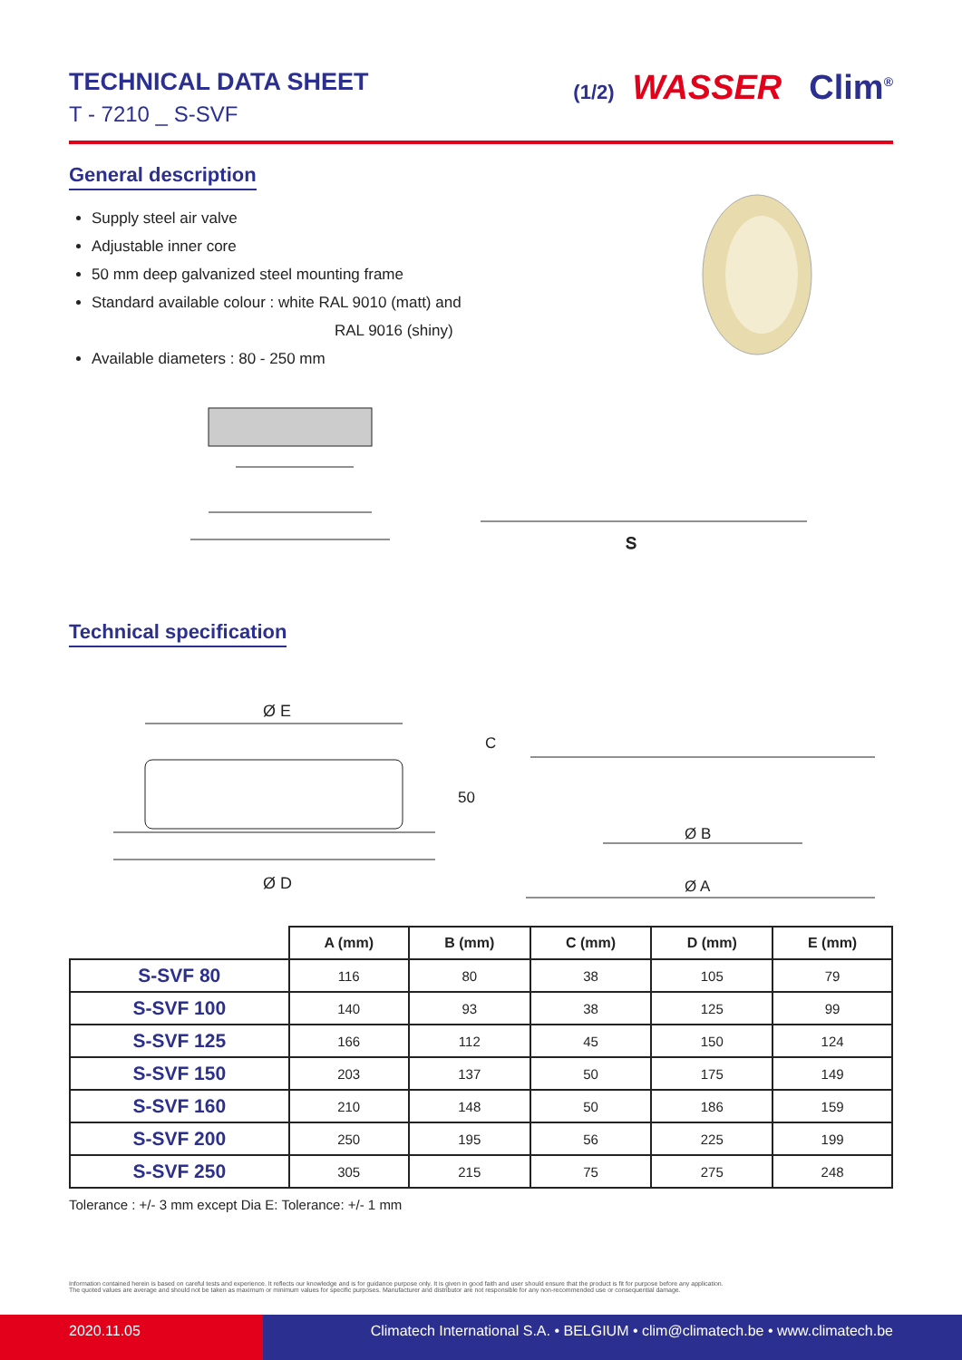TECHNICAL DATA SHEET
T - 7210 _ S-SVF
(1/2) WASSER Clim<sup>®</sup>
General description
Supply steel air valve
Adjustable inner core
50 mm deep galvanized steel mounting frame
Standard available colour : white RAL 9010 (matt) and
RAL 9016 (shiny)
Available diameters : 80 - 250 mm
S
Technical specification
Ø E
Ø D
50
C
Ø B
Ø A
| | A (mm) | B (mm) | C (mm) | D (mm) | E (mm) |
| --- | --- | --- | --- | --- | --- |
| S-SVF 80 | 116 | 80 | 38 | 105 | 79 |
| S-SVF 100 | 140 | 93 | 38 | 125 | 99 |
| S-SVF 125 | 166 | 112 | 45 | 150 | 124 |
| S-SVF 150 | 203 | 137 | 50 | 175 | 149 |
| S-SVF 160 | 210 | 148 | 50 | 186 | 159 |
| S-SVF 200 | 250 | 195 | 56 | 225 | 199 |
| S-SVF 250 | 305 | 215 | 75 | 275 | 248 |
Tolerance : +/- 3 mm except Dia E: Tolerance: +/- 1 mm
Information contained herein is based on careful tests and experience. It reflects our knowledge and is for guidance purpose only. It is given in good faith and user should ensure that the product is fit for purpose before any application.
The quoted values are average and should not be taken as maximum or minimum values for specific purposes. Manufacturer and distributor are not responsible for any non-recommended use or consequential damage.
2020.11.05
Climatech International S.A. • BELGIUM • clim@climatech.be • www.climatech.be